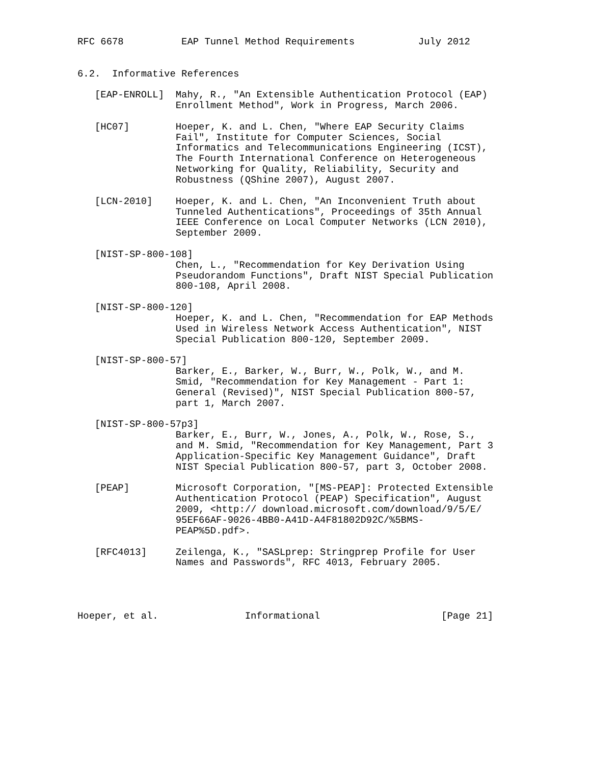RFC 6678          EAP Tunnel Method Requirements           July 2012


6.2.  Informative References

   [EAP-ENROLL]  Mahy, R., "An Extensible Authentication Protocol (EAP)
                 Enrollment Method", Work in Progress, March 2006.

   [HC07]        Hoeper, K. and L. Chen, "Where EAP Security Claims
                 Fail", Institute for Computer Sciences, Social
                 Informatics and Telecommunications Engineering (ICST),
                 The Fourth International Conference on Heterogeneous
                 Networking for Quality, Reliability, Security and
                 Robustness (QShine 2007), August 2007.

   [LCN-2010]    Hoeper, K. and L. Chen, "An Inconvenient Truth about
                 Tunneled Authentications", Proceedings of 35th Annual
                 IEEE Conference on Local Computer Networks (LCN 2010),
                 September 2009.

   [NIST-SP-800-108]
                 Chen, L., "Recommendation for Key Derivation Using
                 Pseudorandom Functions", Draft NIST Special Publication
                 800-108, April 2008.

   [NIST-SP-800-120]
                 Hoeper, K. and L. Chen, "Recommendation for EAP Methods
                 Used in Wireless Network Access Authentication", NIST
                 Special Publication 800-120, September 2009.

   [NIST-SP-800-57]
                 Barker, E., Barker, W., Burr, W., Polk, W., and M.
                 Smid, "Recommendation for Key Management - Part 1:
                 General (Revised)", NIST Special Publication 800-57,
                 part 1, March 2007.

   [NIST-SP-800-57p3]
                 Barker, E., Burr, W., Jones, A., Polk, W., Rose, S.,
                 and M. Smid, "Recommendation for Key Management, Part 3
                 Application-Specific Key Management Guidance", Draft
                 NIST Special Publication 800-57, part 3, October 2008.

   [PEAP]        Microsoft Corporation, "[MS-PEAP]: Protected Extensible
                 Authentication Protocol (PEAP) Specification", August
                 2009, <http:// download.microsoft.com/download/9/5/E/
                 95EF66AF-9026-4BB0-A41D-A4F81802D92C/%5BMS-
                 PEAP%5D.pdf>.

   [RFC4013]     Zeilenga, K., "SASLprep: Stringprep Profile for User
                 Names and Passwords", RFC 4013, February 2005.




Hoeper, et al.               Informational                     [Page 21]